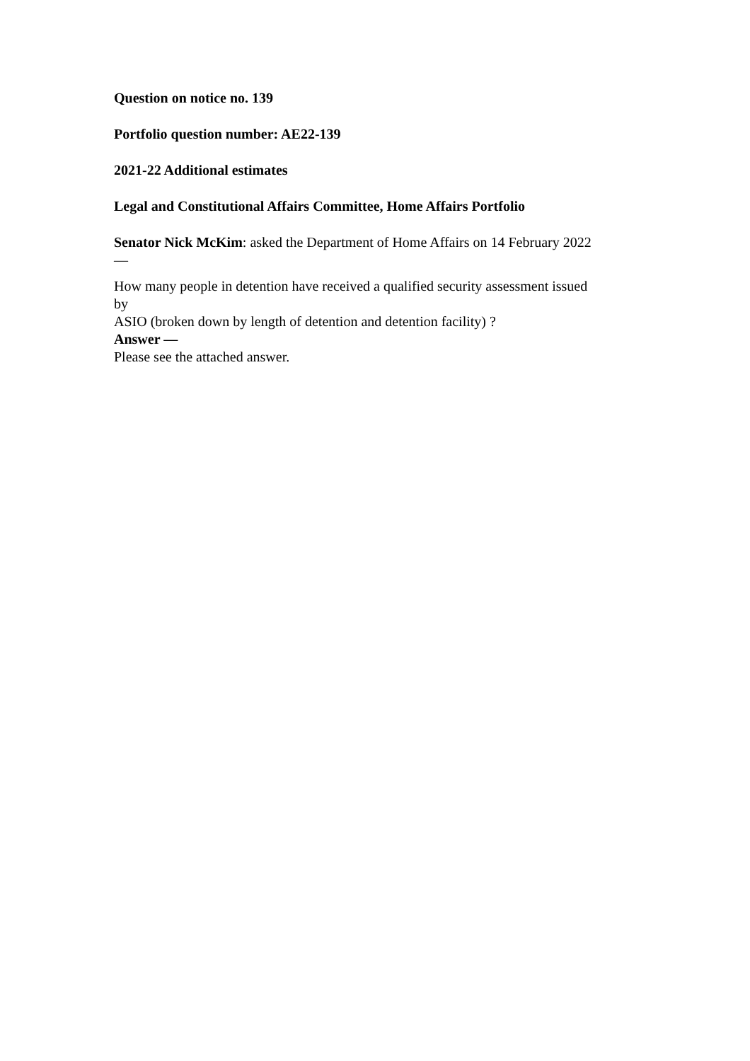Question on notice no. 139
Portfolio question number: AE22-139
2021-22 Additional estimates
Legal and Constitutional Affairs Committee, Home Affairs Portfolio
Senator Nick McKim: asked the Department of Home Affairs on 14 February 2022
—
How many people in detention have received a qualified security assessment issued
by
ASIO (broken down by length of detention and detention facility) ?
Answer —
Please see the attached answer.